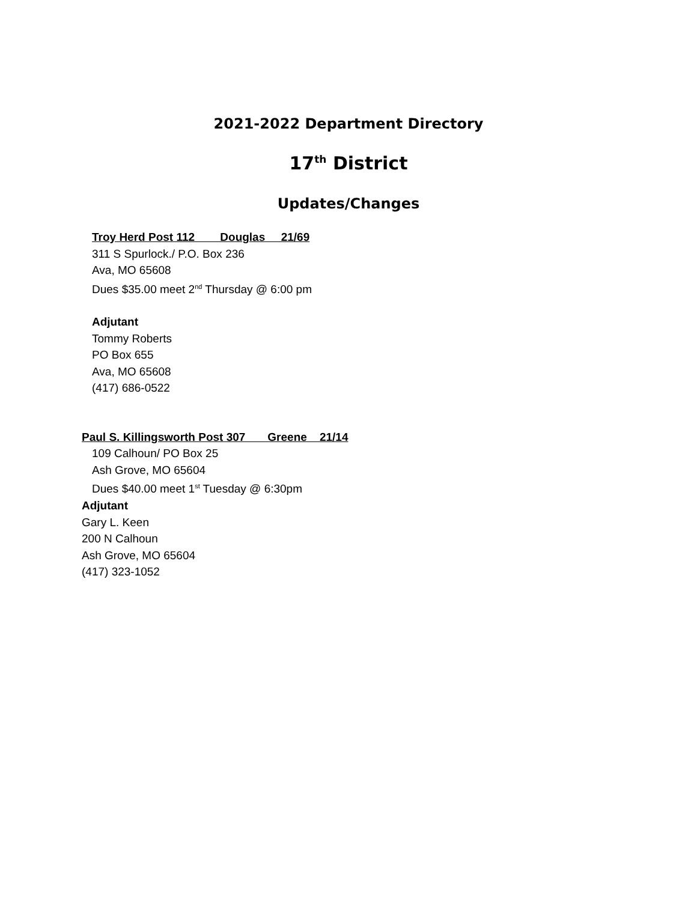2021-2022 Department Directory
17<sup>th</sup> District
Updates/Changes
Troy Herd Post 112 Douglas 21/69
311 S Spurlock./ P.O. Box 236
Ava, MO 65608
Dues $35.00 meet 2<sup>nd</sup> Thursday @ 6:00 pm
Adjutant
Tommy Roberts
PO Box 655
Ava, MO 65608
(417) 686-0522
Paul S. Killingsworth Post 307 Greene 21/14
109 Calhoun/ PO Box 25
Ash Grove, MO 65604
Dues $40.00 meet 1<sup>st</sup> Tuesday @ 6:30pm
Adjutant
Gary L. Keen
200 N Calhoun
Ash Grove, MO 65604
(417) 323-1052